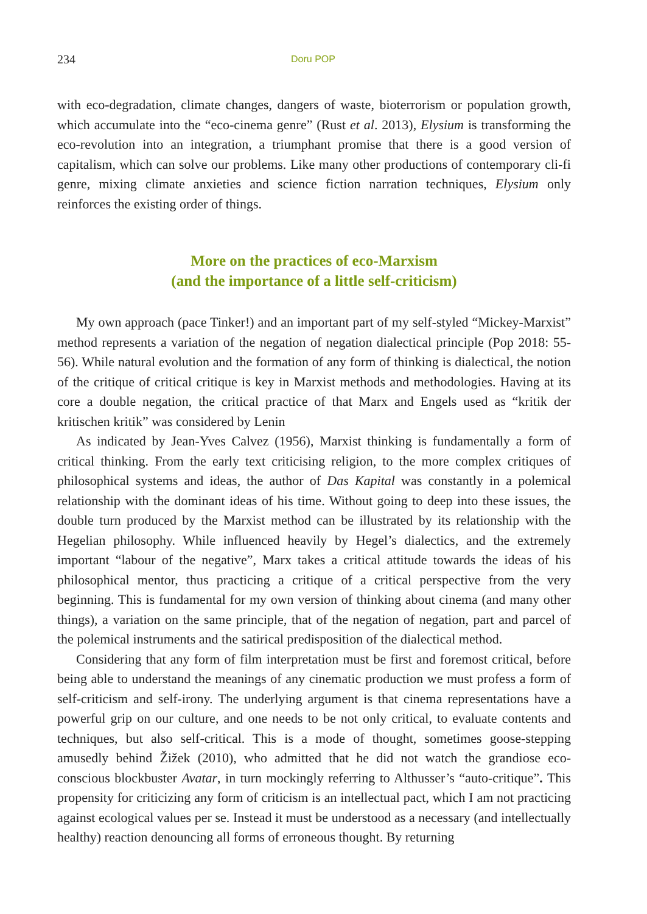234 Doru POP
with eco-degradation, climate changes, dangers of waste, bioterrorism or population growth, which accumulate into the “eco-cinema genre” (Rust et al. 2013), Elysium is transforming the eco-revolution into an integration, a triumphant promise that there is a good version of capitalism, which can solve our problems. Like many other productions of contemporary cli-fi genre, mixing climate anxieties and science fiction narration techniques, Elysium only reinforces the existing order of things.
More on the practices of eco-Marxism
(and the importance of a little self-criticism)
My own approach (pace Tinker!) and an important part of my self-styled “Mickey-Marxist” method represents a variation of the negation of negation dialectical principle (Pop 2018: 55-56). While natural evolution and the formation of any form of thinking is dialectical, the notion of the critique of critical critique is key in Marxist methods and methodologies. Having at its core a double negation, the critical practice of that Marx and Engels used as “kritik der kritischen kritik” was considered by Lenin
As indicated by Jean-Yves Calvez (1956), Marxist thinking is fundamentally a form of critical thinking. From the early text criticising religion, to the more complex critiques of philosophical systems and ideas, the author of Das Kapital was constantly in a polemical relationship with the dominant ideas of his time. Without going to deep into these issues, the double turn produced by the Marxist method can be illustrated by its relationship with the Hegelian philosophy. While influenced heavily by Hegel’s dialectics, and the extremely important “labour of the negative”, Marx takes a critical attitude towards the ideas of his philosophical mentor, thus practicing a critique of a critical perspective from the very beginning. This is fundamental for my own version of thinking about cinema (and many other things), a variation on the same principle, that of the negation of negation, part and parcel of the polemical instruments and the satirical predisposition of the dialectical method.
Considering that any form of film interpretation must be first and foremost critical, before being able to understand the meanings of any cinematic production we must profess a form of self-criticism and self-irony. The underlying argument is that cinema representations have a powerful grip on our culture, and one needs to be not only critical, to evaluate contents and techniques, but also self-critical. This is a mode of thought, sometimes goose-stepping amusedly behind Žižek (2010), who admitted that he did not watch the grandiose eco-conscious blockbuster Avatar, in turn mockingly referring to Althusser’s “auto-critique”. This propensity for criticizing any form of criticism is an intellectual pact, which I am not practicing against ecological values per se. Instead it must be understood as a necessary (and intellectually healthy) reaction denouncing all forms of erroneous thought. By returning